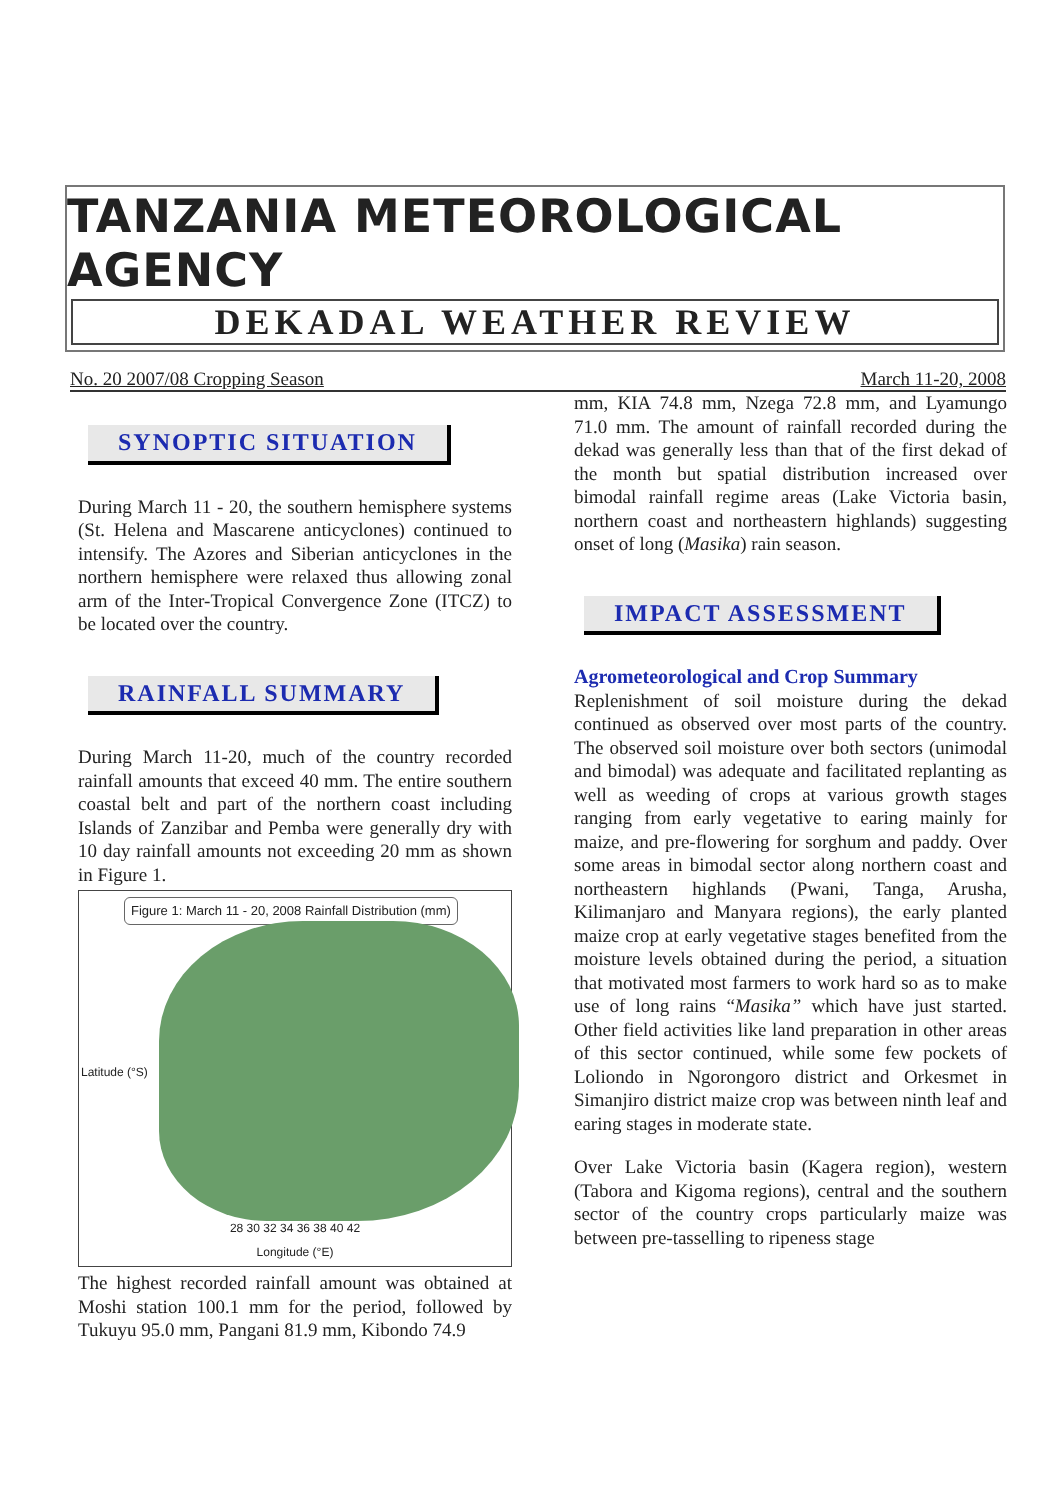TANZANIA METEOROLOGICAL AGENCY
DEKADAL WEATHER REVIEW
No. 20 2007/08 Cropping Season March 11-20, 2008
SYNOPTIC SITUATION
During March 11 - 20, the southern hemisphere systems (St. Helena and Mascarene anticyclones) continued to intensify. The Azores and Siberian anticyclones in the northern hemisphere were relaxed thus allowing zonal arm of the Inter-Tropical Convergence Zone (ITCZ) to be located over the country.
RAINFALL SUMMARY
During March 11-20, much of the country recorded rainfall amounts that exceed 40 mm. The entire southern coastal belt and part of the northern coast including Islands of Zanzibar and Pemba were generally dry with 10 day rainfall amounts not exceeding 20 mm as shown in Figure 1.
Figure 1: March 11 - 20, 2008 Rainfall Distribution (mm)
28 30 32 34 36 38 40 42
Longitude (°E)
Latitude (°S)
The highest recorded rainfall amount was obtained at Moshi station 100.1 mm for the period, followed by Tukuyu 95.0 mm, Pangani 81.9 mm, Kibondo 74.9
mm, KIA 74.8 mm, Nzega 72.8 mm, and Lyamungo 71.0 mm. The amount of rainfall recorded during the dekad was generally less than that of the first dekad of the month but spatial distribution increased over bimodal rainfall regime areas (Lake Victoria basin, northern coast and northeastern highlands) suggesting onset of long (Masika) rain season.
IMPACT ASSESSMENT
Agrometeorological and Crop Summary
Replenishment of soil moisture during the dekad continued as observed over most parts of the country. The observed soil moisture over both sectors (unimodal and bimodal) was adequate and facilitated replanting as well as weeding of crops at various growth stages ranging from early vegetative to earing mainly for maize, and pre-flowering for sorghum and paddy. Over some areas in bimodal sector along northern coast and northeastern highlands (Pwani, Tanga, Arusha, Kilimanjaro and Manyara regions), the early planted maize crop at early vegetative stages benefited from the moisture levels obtained during the period, a situation that motivated most farmers to work hard so as to make use of long rains “Masika” which have just started. Other field activities like land preparation in other areas of this sector continued, while some few pockets of Loliondo in Ngorongoro district and Orkesmet in Simanjiro district maize crop was between ninth leaf and earing stages in moderate state.
Over Lake Victoria basin (Kagera region), western (Tabora and Kigoma regions), central and the southern sector of the country crops particularly maize was between pre-tasselling to ripeness stage